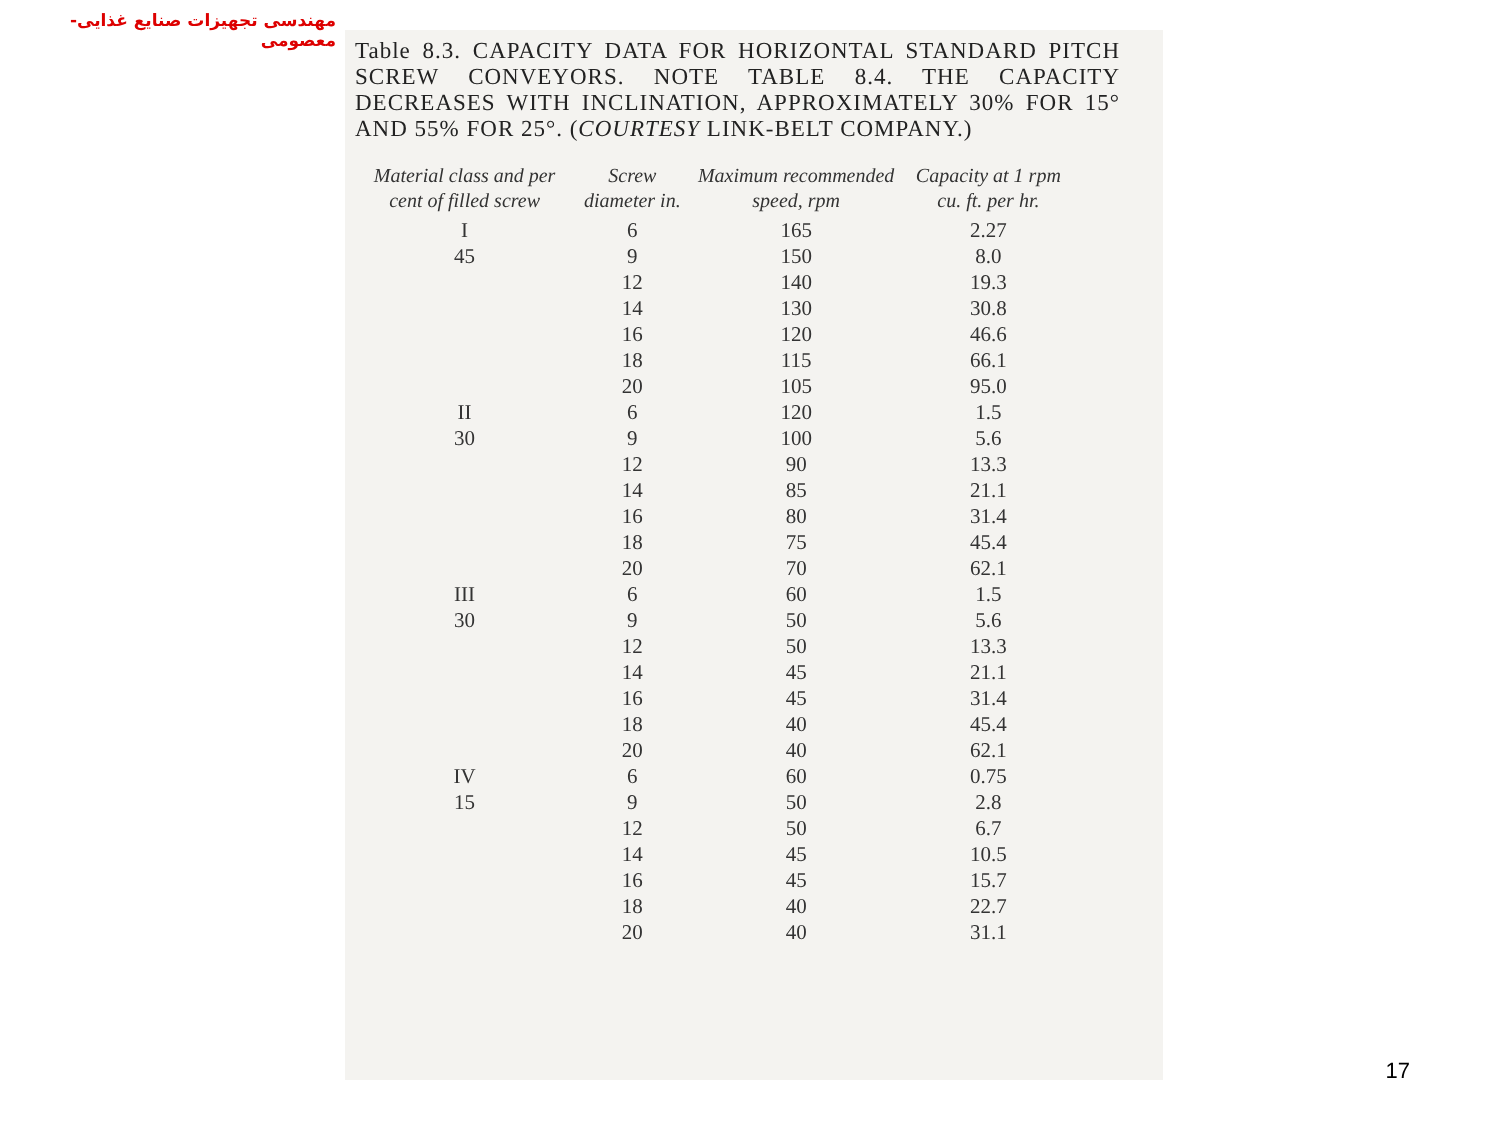مهندسی تجهیزات صنایع غذایی- معصومی
Table 8.3. CAPACITY DATA FOR HORIZONTAL STANDARD PITCH SCREW CONVEYORS. NOTE TABLE 8.4. THE CAPACITY DECREASES WITH INCLINATION, APPROXIMATELY 30% FOR 15° AND 55% FOR 25°. (COURTESY LINK-BELT COMPANY.)
| Material class and per cent of filled screw | Screw diameter in. | Maximum recommended speed, rpm | Capacity at 1 rpm cu. ft. per hr. |
| --- | --- | --- | --- |
| I 45 | 6 9 12 14 16 18 20 | 165 150 140 130 120 115 105 | 2.27 8.0 19.3 30.8 46.6 66.1 95.0 |
| II 30 | 6 9 12 14 16 18 20 | 120 100 90 85 80 75 70 | 1.5 5.6 13.3 21.1 31.4 45.4 62.1 |
| III 30 | 6 9 12 14 16 18 20 | 60 50 50 45 45 40 40 | 1.5 5.6 13.3 21.1 31.4 45.4 62.1 |
| IV 15 | 6 9 12 14 16 18 20 | 60 50 50 45 45 40 40 | 0.75 2.8 6.7 10.5 15.7 22.7 31.1 |
17